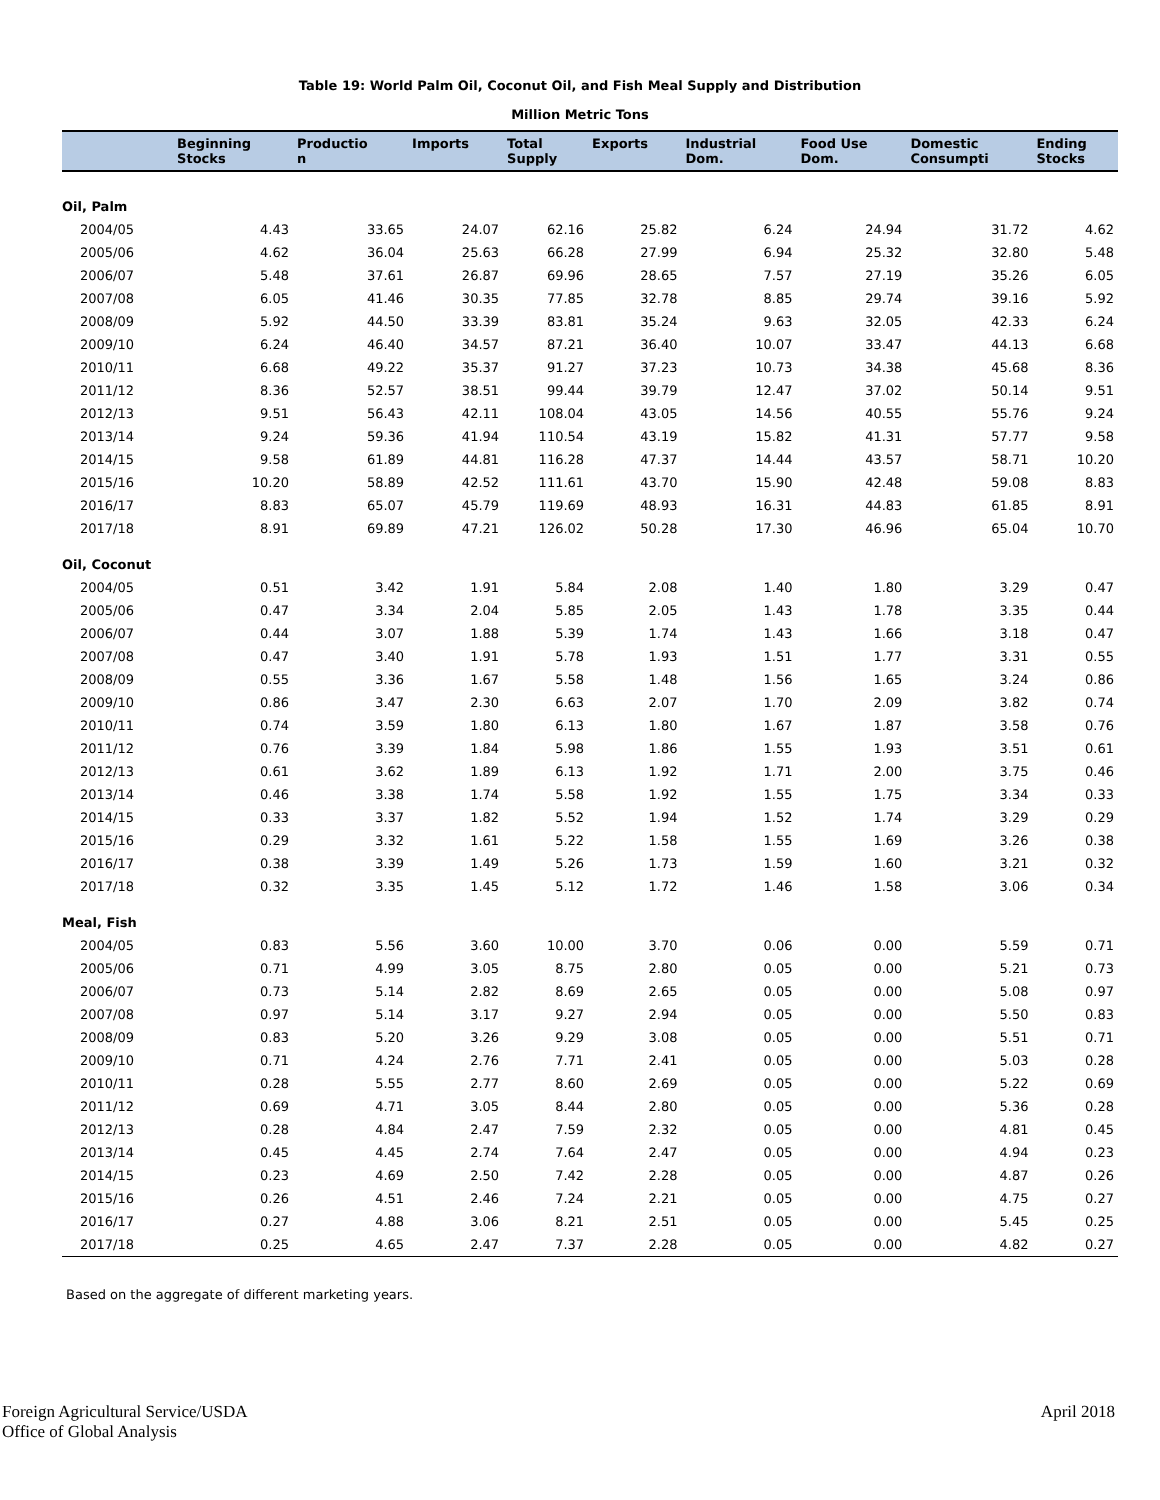Table 19: World Palm Oil, Coconut Oil, and Fish Meal Supply and Distribution
Million Metric Tons
| | Beginning Stocks | Productio n | Imports | Total Supply | Exports | Industrial Dom. | Food Use Dom. | Domestic Consumpti | Ending Stocks |
| --- | --- | --- | --- | --- | --- | --- | --- | --- | --- |
| Oil, Palm | | | | | | | | | |
| 2004/05 | 4.43 | 33.65 | 24.07 | 62.16 | 25.82 | 6.24 | 24.94 | 31.72 | 4.62 |
| 2005/06 | 4.62 | 36.04 | 25.63 | 66.28 | 27.99 | 6.94 | 25.32 | 32.80 | 5.48 |
| 2006/07 | 5.48 | 37.61 | 26.87 | 69.96 | 28.65 | 7.57 | 27.19 | 35.26 | 6.05 |
| 2007/08 | 6.05 | 41.46 | 30.35 | 77.85 | 32.78 | 8.85 | 29.74 | 39.16 | 5.92 |
| 2008/09 | 5.92 | 44.50 | 33.39 | 83.81 | 35.24 | 9.63 | 32.05 | 42.33 | 6.24 |
| 2009/10 | 6.24 | 46.40 | 34.57 | 87.21 | 36.40 | 10.07 | 33.47 | 44.13 | 6.68 |
| 2010/11 | 6.68 | 49.22 | 35.37 | 91.27 | 37.23 | 10.73 | 34.38 | 45.68 | 8.36 |
| 2011/12 | 8.36 | 52.57 | 38.51 | 99.44 | 39.79 | 12.47 | 37.02 | 50.14 | 9.51 |
| 2012/13 | 9.51 | 56.43 | 42.11 | 108.04 | 43.05 | 14.56 | 40.55 | 55.76 | 9.24 |
| 2013/14 | 9.24 | 59.36 | 41.94 | 110.54 | 43.19 | 15.82 | 41.31 | 57.77 | 9.58 |
| 2014/15 | 9.58 | 61.89 | 44.81 | 116.28 | 47.37 | 14.44 | 43.57 | 58.71 | 10.20 |
| 2015/16 | 10.20 | 58.89 | 42.52 | 111.61 | 43.70 | 15.90 | 42.48 | 59.08 | 8.83 |
| 2016/17 | 8.83 | 65.07 | 45.79 | 119.69 | 48.93 | 16.31 | 44.83 | 61.85 | 8.91 |
| 2017/18 | 8.91 | 69.89 | 47.21 | 126.02 | 50.28 | 17.30 | 46.96 | 65.04 | 10.70 |
| Oil, Coconut | | | | | | | | | |
| 2004/05 | 0.51 | 3.42 | 1.91 | 5.84 | 2.08 | 1.40 | 1.80 | 3.29 | 0.47 |
| 2005/06 | 0.47 | 3.34 | 2.04 | 5.85 | 2.05 | 1.43 | 1.78 | 3.35 | 0.44 |
| 2006/07 | 0.44 | 3.07 | 1.88 | 5.39 | 1.74 | 1.43 | 1.66 | 3.18 | 0.47 |
| 2007/08 | 0.47 | 3.40 | 1.91 | 5.78 | 1.93 | 1.51 | 1.77 | 3.31 | 0.55 |
| 2008/09 | 0.55 | 3.36 | 1.67 | 5.58 | 1.48 | 1.56 | 1.65 | 3.24 | 0.86 |
| 2009/10 | 0.86 | 3.47 | 2.30 | 6.63 | 2.07 | 1.70 | 2.09 | 3.82 | 0.74 |
| 2010/11 | 0.74 | 3.59 | 1.80 | 6.13 | 1.80 | 1.67 | 1.87 | 3.58 | 0.76 |
| 2011/12 | 0.76 | 3.39 | 1.84 | 5.98 | 1.86 | 1.55 | 1.93 | 3.51 | 0.61 |
| 2012/13 | 0.61 | 3.62 | 1.89 | 6.13 | 1.92 | 1.71 | 2.00 | 3.75 | 0.46 |
| 2013/14 | 0.46 | 3.38 | 1.74 | 5.58 | 1.92 | 1.55 | 1.75 | 3.34 | 0.33 |
| 2014/15 | 0.33 | 3.37 | 1.82 | 5.52 | 1.94 | 1.52 | 1.74 | 3.29 | 0.29 |
| 2015/16 | 0.29 | 3.32 | 1.61 | 5.22 | 1.58 | 1.55 | 1.69 | 3.26 | 0.38 |
| 2016/17 | 0.38 | 3.39 | 1.49 | 5.26 | 1.73 | 1.59 | 1.60 | 3.21 | 0.32 |
| 2017/18 | 0.32 | 3.35 | 1.45 | 5.12 | 1.72 | 1.46 | 1.58 | 3.06 | 0.34 |
| Meal, Fish | | | | | | | | | |
| 2004/05 | 0.83 | 5.56 | 3.60 | 10.00 | 3.70 | 0.06 | 0.00 | 5.59 | 0.71 |
| 2005/06 | 0.71 | 4.99 | 3.05 | 8.75 | 2.80 | 0.05 | 0.00 | 5.21 | 0.73 |
| 2006/07 | 0.73 | 5.14 | 2.82 | 8.69 | 2.65 | 0.05 | 0.00 | 5.08 | 0.97 |
| 2007/08 | 0.97 | 5.14 | 3.17 | 9.27 | 2.94 | 0.05 | 0.00 | 5.50 | 0.83 |
| 2008/09 | 0.83 | 5.20 | 3.26 | 9.29 | 3.08 | 0.05 | 0.00 | 5.51 | 0.71 |
| 2009/10 | 0.71 | 4.24 | 2.76 | 7.71 | 2.41 | 0.05 | 0.00 | 5.03 | 0.28 |
| 2010/11 | 0.28 | 5.55 | 2.77 | 8.60 | 2.69 | 0.05 | 0.00 | 5.22 | 0.69 |
| 2011/12 | 0.69 | 4.71 | 3.05 | 8.44 | 2.80 | 0.05 | 0.00 | 5.36 | 0.28 |
| 2012/13 | 0.28 | 4.84 | 2.47 | 7.59 | 2.32 | 0.05 | 0.00 | 4.81 | 0.45 |
| 2013/14 | 0.45 | 4.45 | 2.74 | 7.64 | 2.47 | 0.05 | 0.00 | 4.94 | 0.23 |
| 2014/15 | 0.23 | 4.69 | 2.50 | 7.42 | 2.28 | 0.05 | 0.00 | 4.87 | 0.26 |
| 2015/16 | 0.26 | 4.51 | 2.46 | 7.24 | 2.21 | 0.05 | 0.00 | 4.75 | 0.27 |
| 2016/17 | 0.27 | 4.88 | 3.06 | 8.21 | 2.51 | 0.05 | 0.00 | 5.45 | 0.25 |
| 2017/18 | 0.25 | 4.65 | 2.47 | 7.37 | 2.28 | 0.05 | 0.00 | 4.82 | 0.27 |
Based on the aggregate of different marketing years.
Foreign Agricultural Service/USDA
Office of Global Analysis
April 2018